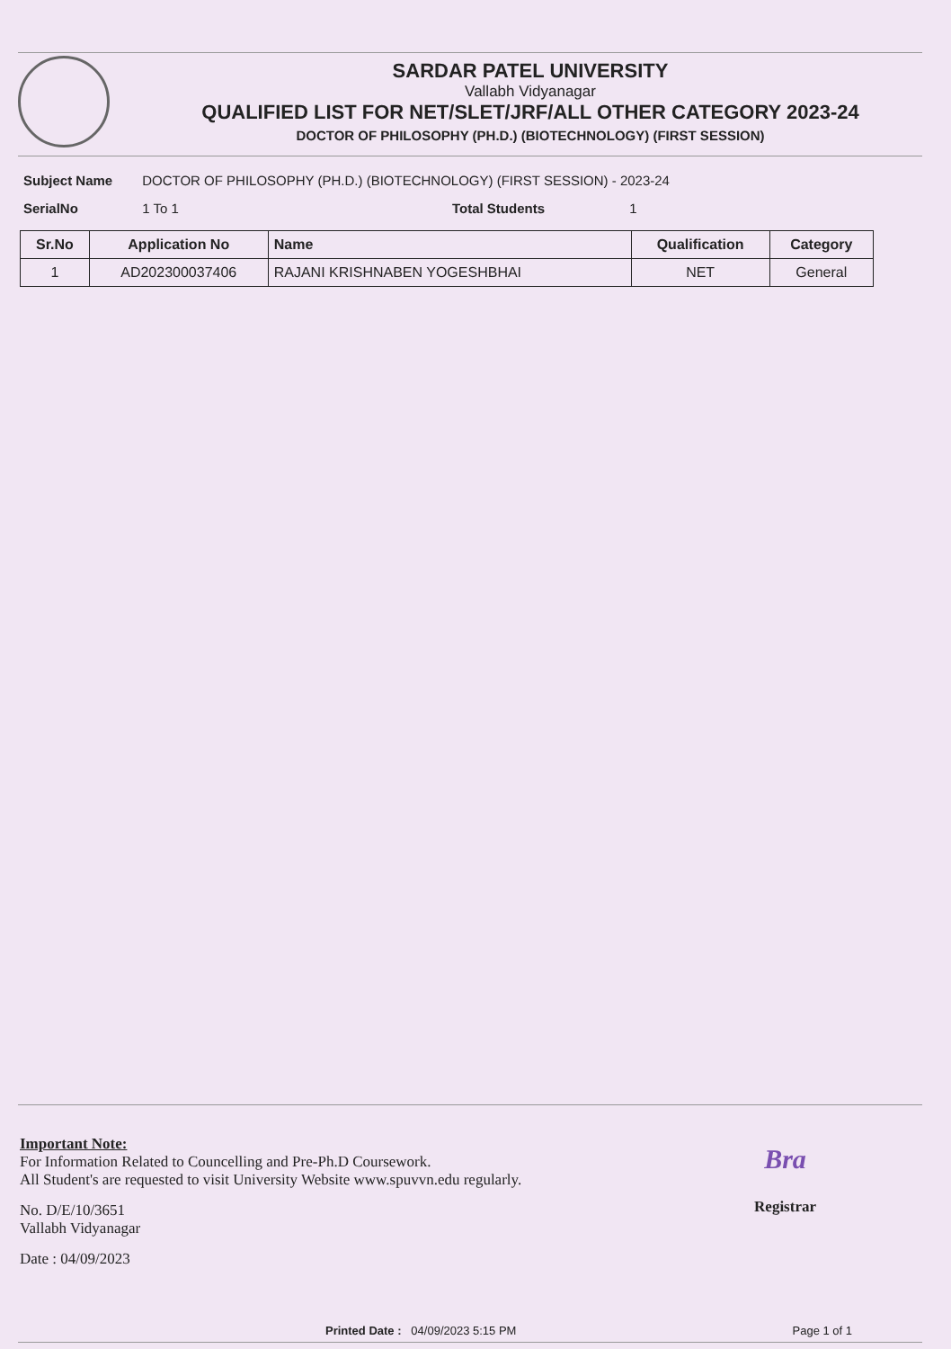SARDAR PATEL UNIVERSITY
Vallabh Vidyanagar
QUALIFIED LIST FOR NET/SLET/JRF/ALL OTHER CATEGORY 2023-24
DOCTOR OF PHILOSOPHY (PH.D.) (BIOTECHNOLOGY) (FIRST SESSION)
Subject Name DOCTOR OF PHILOSOPHY (PH.D.) (BIOTECHNOLOGY) (FIRST SESSION) - 2023-24
SerialNo 1 To 1 Total Students 1
| Sr.No | Application No | Name | Qualification | Category |
| --- | --- | --- | --- | --- |
| 1 | AD202300037406 | RAJANI KRISHNABEN YOGESHBHAI | NET | General |
Important Note:
For Information Related to Councelling and Pre-Ph.D Coursework.
All Student's are requested to visit University Website www.spuvvn.edu regularly.
No. D/E/10/3651
Vallabh Vidyanagar
Date : 04/09/2023
Bra
Registrar
Printed Date : 04/09/2023 5:15 PM
Page 1 of 1